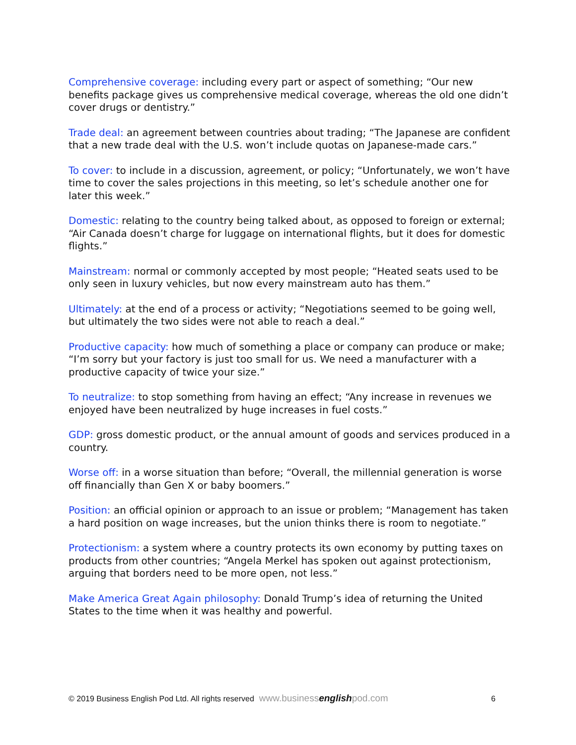Comprehensive coverage: including every part or aspect of something; “Our new benefits package gives us comprehensive medical coverage, whereas the old one didn’t cover drugs or dentistry.”
Trade deal: an agreement between countries about trading; “The Japanese are confident that a new trade deal with the U.S. won’t include quotas on Japanese-made cars.”
To cover: to include in a discussion, agreement, or policy; “Unfortunately, we won’t have time to cover the sales projections in this meeting, so let’s schedule another one for later this week.”
Domestic: relating to the country being talked about, as opposed to foreign or external; “Air Canada doesn’t charge for luggage on international flights, but it does for domestic flights.”
Mainstream: normal or commonly accepted by most people; “Heated seats used to be only seen in luxury vehicles, but now every mainstream auto has them.”
Ultimately: at the end of a process or activity; “Negotiations seemed to be going well, but ultimately the two sides were not able to reach a deal.”
Productive capacity: how much of something a place or company can produce or make; “I’m sorry but your factory is just too small for us. We need a manufacturer with a productive capacity of twice your size.”
To neutralize: to stop something from having an effect; “Any increase in revenues we enjoyed have been neutralized by huge increases in fuel costs.”
GDP: gross domestic product, or the annual amount of goods and services produced in a country.
Worse off: in a worse situation than before; “Overall, the millennial generation is worse off financially than Gen X or baby boomers.”
Position: an official opinion or approach to an issue or problem; “Management has taken a hard position on wage increases, but the union thinks there is room to negotiate.”
Protectionism: a system where a country protects its own economy by putting taxes on products from other countries; “Angela Merkel has spoken out against protectionism, arguing that borders need to be more open, not less.”
Make America Great Again philosophy: Donald Trump’s idea of returning the United States to the time when it was healthy and powerful.
© 2019 Business English Pod Ltd. All rights reserved www.businessenglishpod.com 6